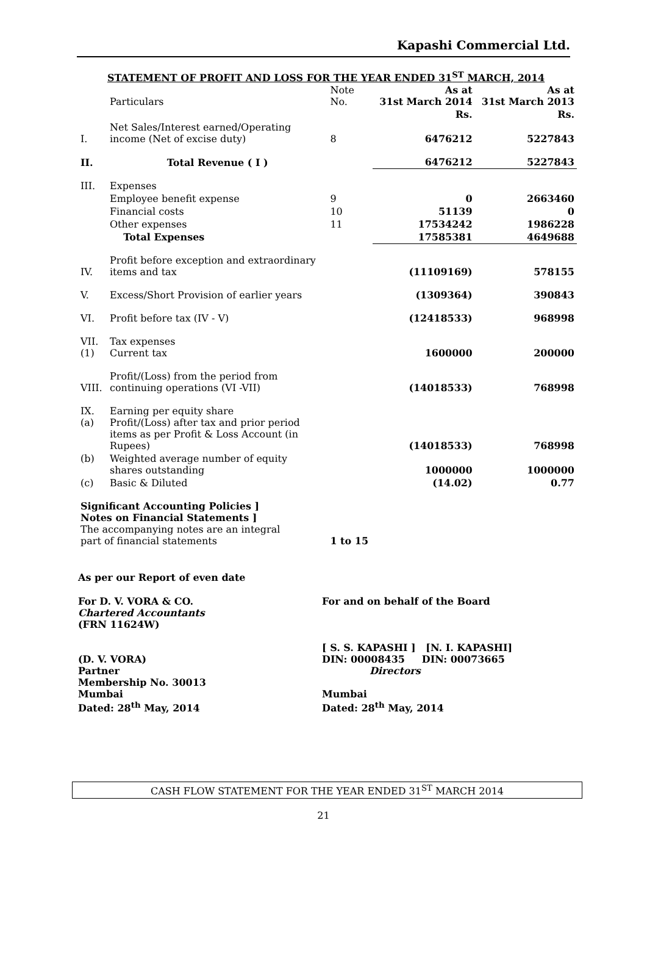Kapashi Commercial Ltd.
STATEMENT OF PROFIT AND LOSS FOR THE YEAR ENDED 31<sup>ST</sup> MARCH, 2014
| | Particulars | Note No. | As at 31st March 2014 | As at 31st March 2013 |
| --- | --- | --- | --- | --- |
| | | | Rs. | Rs. |
| I. | Net Sales/Interest earned/Operating income (Net of excise duty) | 8 | 6476212 | 5227843 |
| II. | Total Revenue ( I ) | | 6476212 | 5227843 |
| III. | Expenses | | | |
| | Employee benefit expense | 9 | 0 | 2663460 |
| | Financial costs | 10 | 51139 | 0 |
| | Other expenses | 11 | 17534242 | 1986228 |
| | Total Expenses | | 17585381 | 4649688 |
| IV. | Profit before exception and extraordinary items and tax | | (11109169) | 578155 |
| V. | Excess/Short Provision of earlier years | | (1309364) | 390843 |
| VI. | Profit before tax (IV - V) | | (12418533) | 968998 |
| VII. (1) | Tax expenses Current tax | | 1600000 | 200000 |
| VIII. | Profit/(Loss) from the period from continuing operations (VI -VII) | | (14018533) | 768998 |
| IX. (a) | Earning per equity share Profit/(Loss) after tax and prior period items as per Profit & Loss Account (in Rupees) | | (14018533) | 768998 |
| (b) | Weighted average number of equity shares outstanding | | 1000000 | 1000000 |
| (c) | Basic & Diluted | | (14.02) | 0.77 |
| Significant Accounting Policies ] Notes on Financial Statements ] The accompanying notes are an integral part of financial statements | | 1 to 15 | | |
As per our Report of even date
For D. V. VORA & CO.
Chartered Accountants
(FRN 11624W)
(D. V. VORA)
Partner
Membership No. 30013
Mumbai
Dated: 28<sup>th</sup> May, 2014
For and on behalf of the Board
[ S. S. KAPASHI ] [N. I. KAPASHI]
DIN: 00008435 DIN: 00073665
Directors
Mumbai
Dated: 28<sup>th</sup> May, 2014
CASH FLOW STATEMENT FOR THE YEAR ENDED 31<sup>ST</sup> MARCH 2014
21